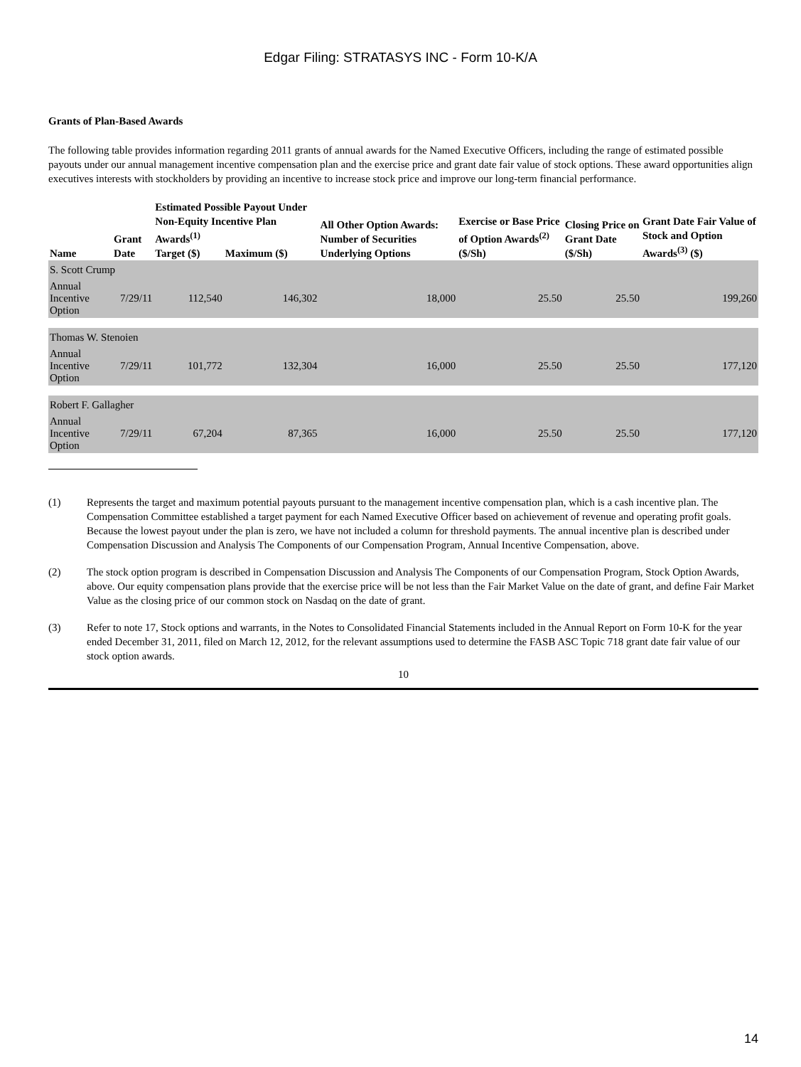Edgar Filing: STRATASYS INC - Form 10-K/A
Grants of Plan-Based Awards
The following table provides information regarding 2011 grants of annual awards for the Named Executive Officers, including the range of estimated possible payouts under our annual management incentive compensation plan and the exercise price and grant date fair value of stock options. These award opportunities align executives interests with stockholders by providing an incentive to increase stock price and improve our long-term financial performance.
| Name | Grant Date | Estimated Possible Payout Under Non-Equity Incentive Plan Awards<sup>(1)</sup> | | All Other Option Awards: Number of Securities Underlying Options | Exercise or Base Price of Option Awards<sup>(2)</sup> ($/Sh) | Closing Price on Grant Date ($/Sh) | Grant Date Fair Value of Stock and Option Awards<sup>(3)</sup> ($) |
| --- | --- | --- | --- | --- | --- | --- | --- |
| | | Target ($) | Maximum ($) | | | | |
| S. Scott Crump | | | | | | | |
| Annual Incentive Option | 7/29/11 | 112,540 | 146,302 | 18,000 | 25.50 | 25.50 | 199,260 |
| Thomas W. Stenoien | | | | | | | |
| Annual Incentive Option | 7/29/11 | 101,772 | 132,304 | 16,000 | 25.50 | 25.50 | 177,120 |
| Robert F. Gallagher | | | | | | | |
| Annual Incentive Option | 7/29/11 | 67,204 | 87,365 | 16,000 | 25.50 | 25.50 | 177,120 |
(1) Represents the target and maximum potential payouts pursuant to the management incentive compensation plan, which is a cash incentive plan. The Compensation Committee established a target payment for each Named Executive Officer based on achievement of revenue and operating profit goals. Because the lowest payout under the plan is zero, we have not included a column for threshold payments. The annual incentive plan is described under Compensation Discussion and Analysis The Components of our Compensation Program, Annual Incentive Compensation, above.
(2) The stock option program is described in Compensation Discussion and Analysis The Components of our Compensation Program, Stock Option Awards, above. Our equity compensation plans provide that the exercise price will be not less than the Fair Market Value on the date of grant, and define Fair Market Value as the closing price of our common stock on Nasdaq on the date of grant.
(3) Refer to note 17, Stock options and warrants, in the Notes to Consolidated Financial Statements included in the Annual Report on Form 10-K for the year ended December 31, 2011, filed on March 12, 2012, for the relevant assumptions used to determine the FASB ASC Topic 718 grant date fair value of our stock option awards.
10
14